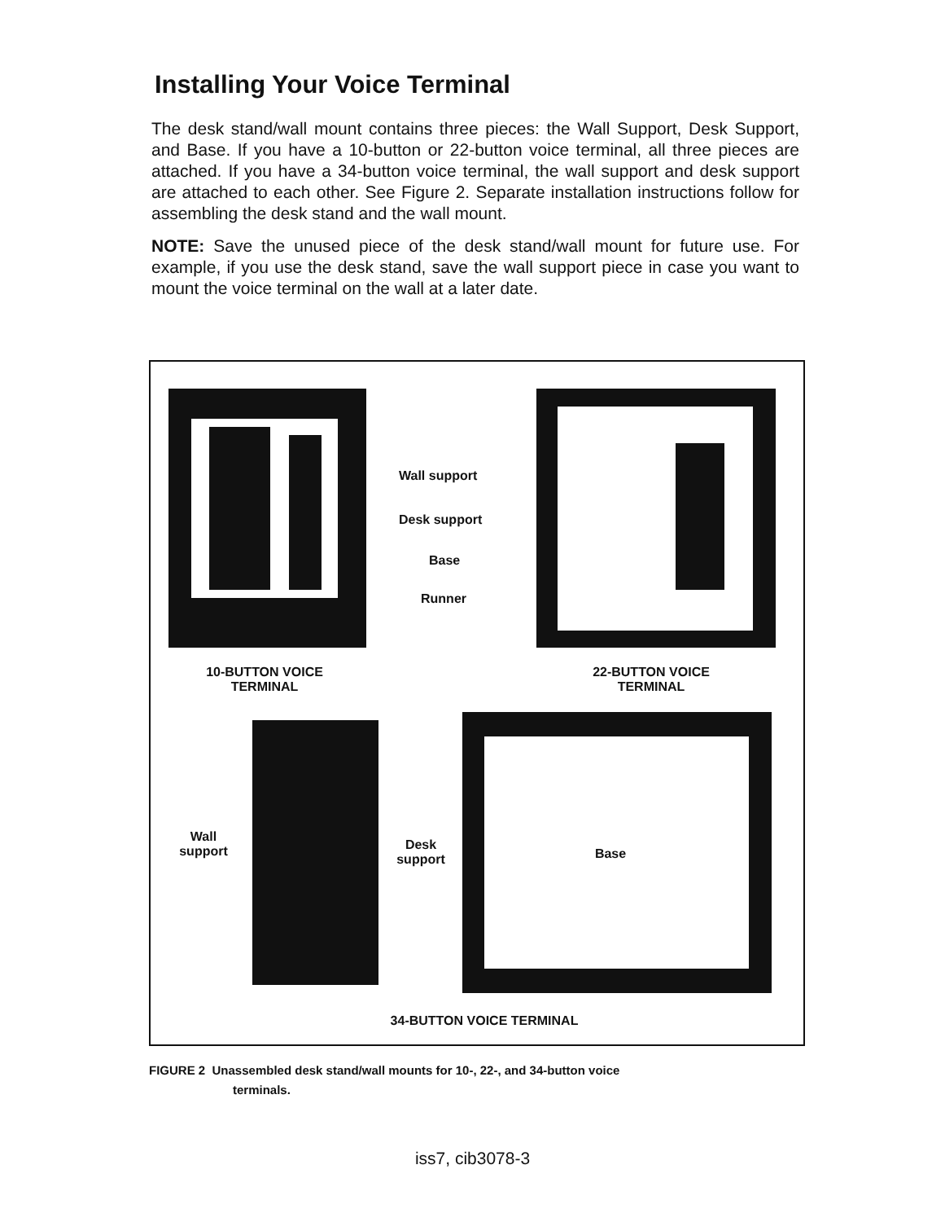Installing Your Voice Terminal
The desk stand/wall mount contains three pieces: the Wall Support, Desk Support, and Base. If you have a 10-button or 22-button voice terminal, all three pieces are attached. If you have a 34-button voice terminal, the wall support and desk support are attached to each other. See Figure 2. Separate installation instructions follow for assembling the desk stand and the wall mount.
NOTE: Save the unused piece of the desk stand/wall mount for future use. For example, if you use the desk stand, save the wall support piece in case you want to mount the voice terminal on the wall at a later date.
Wall support
Desk support
Base
Runner
10-BUTTON VOICE
TERMINAL
22-BUTTON VOICE
TERMINAL
Wall
support
Desk
support
Base
34-BUTTON VOICE TERMINAL
FIGURE 2 Unassembled desk stand/wall mounts for 10-, 22-, and 34-button voice
terminals.
iss7, cib3078-3